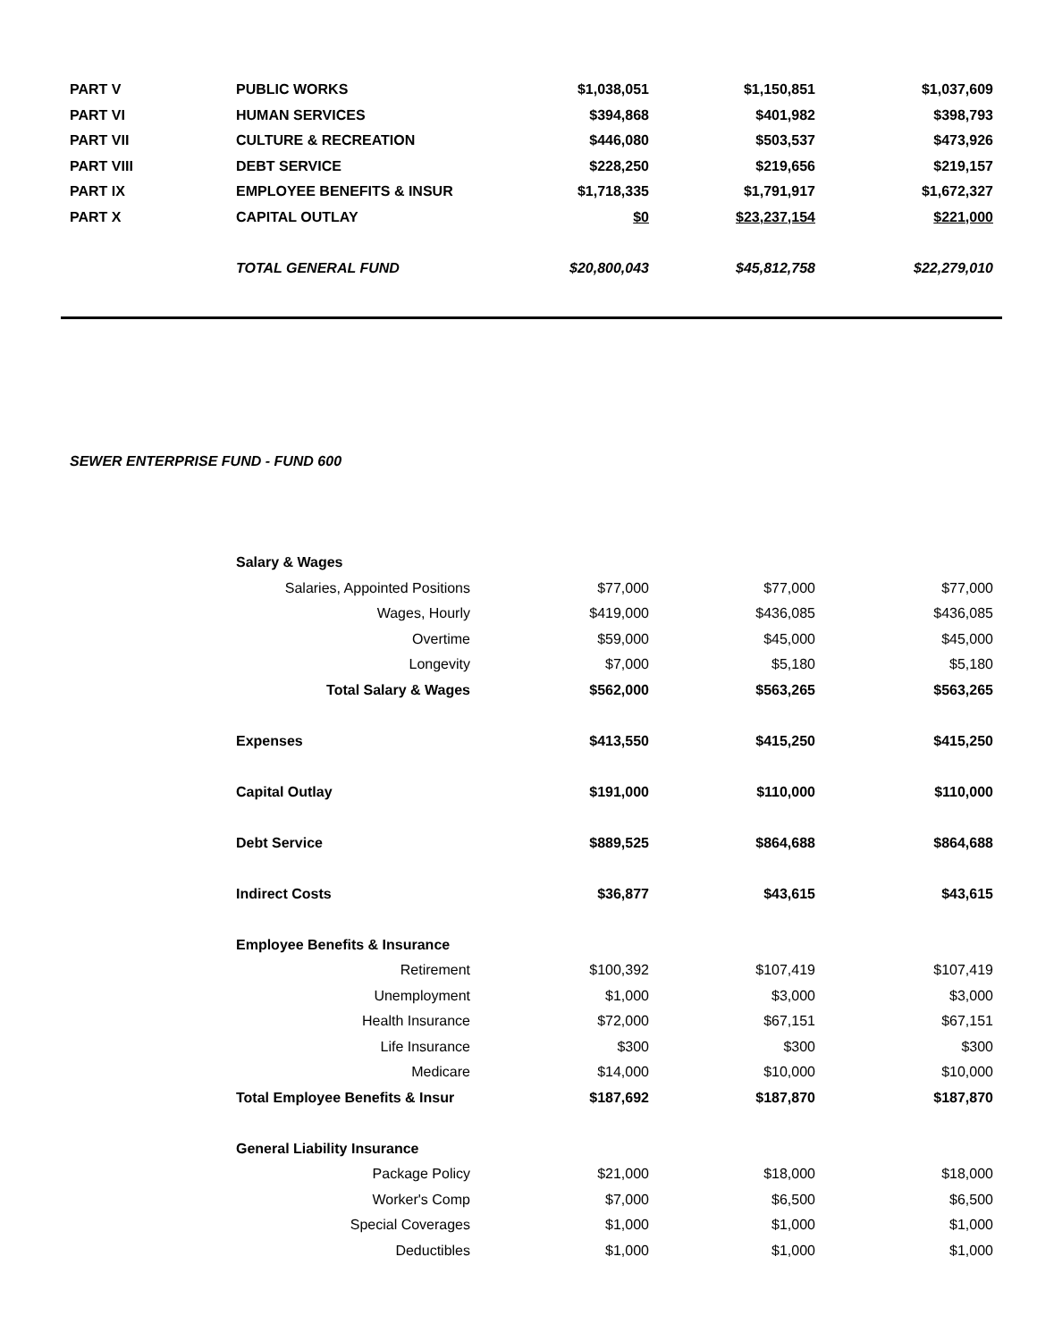| PART V | PUBLIC WORKS | $1,038,051 | $1,150,851 | $1,037,609 |
| PART VI | HUMAN SERVICES | $394,868 | $401,982 | $398,793 |
| PART VII | CULTURE & RECREATION | $446,080 | $503,537 | $473,926 |
| PART VIII | DEBT SERVICE | $228,250 | $219,656 | $219,157 |
| PART IX | EMPLOYEE BENEFITS & INSUR | $1,718,335 | $1,791,917 | $1,672,327 |
| PART X | CAPITAL OUTLAY | $0 | $23,237,154 | $221,000 |
| | TOTAL GENERAL FUND | $20,800,043 | $45,812,758 | $22,279,010 |
SEWER ENTERPRISE FUND - FUND 600
| | Salary & Wages | | | |
| | Salaries, Appointed Positions | $77,000 | $77,000 | $77,000 |
| | Wages, Hourly | $419,000 | $436,085 | $436,085 |
| | Overtime | $59,000 | $45,000 | $45,000 |
| | Longevity | $7,000 | $5,180 | $5,180 |
| | Total Salary & Wages | $562,000 | $563,265 | $563,265 |
| | Expenses | $413,550 | $415,250 | $415,250 |
| | Capital Outlay | $191,000 | $110,000 | $110,000 |
| | Debt Service | $889,525 | $864,688 | $864,688 |
| | Indirect Costs | $36,877 | $43,615 | $43,615 |
| | Employee Benefits & Insurance | | | |
| | Retirement | $100,392 | $107,419 | $107,419 |
| | Unemployment | $1,000 | $3,000 | $3,000 |
| | Health Insurance | $72,000 | $67,151 | $67,151 |
| | Life Insurance | $300 | $300 | $300 |
| | Medicare | $14,000 | $10,000 | $10,000 |
| | Total Employee Benefits & Insur | $187,692 | $187,870 | $187,870 |
| | General Liability Insurance | | | |
| | Package Policy | $21,000 | $18,000 | $18,000 |
| | Worker's Comp | $7,000 | $6,500 | $6,500 |
| | Special Coverages | $1,000 | $1,000 | $1,000 |
| | Deductibles | $1,000 | $1,000 | $1,000 |